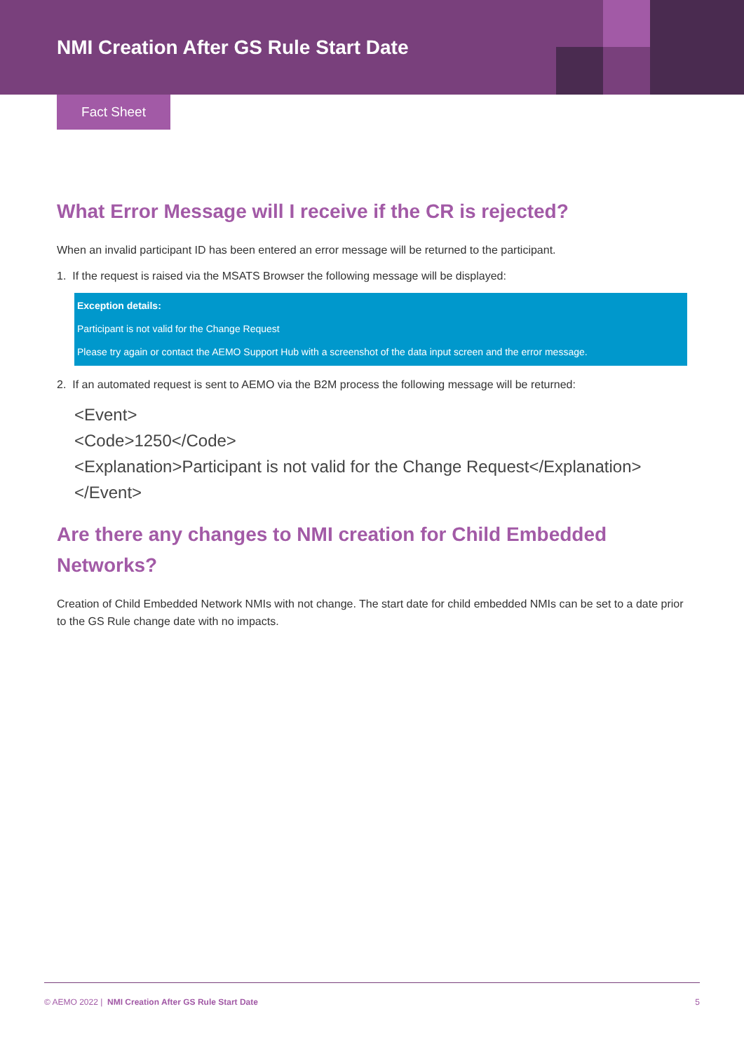NMI Creation After GS Rule Start Date
Fact Sheet
What Error Message will I receive if the CR is rejected?
When an invalid participant ID has been entered an error message will be returned to the participant.
1. If the request is raised via the MSATS Browser the following message will be displayed:
Exception details:
Participant is not valid for the Change Request
Please try again or contact the AEMO Support Hub with a screenshot of the data input screen and the error message.
2. If an automated request is sent to AEMO via the B2M process the following message will be returned:
<Event>
<Code>1250</Code>
<Explanation>Participant is not valid for the Change Request</Explanation>
</Event>
Are there any changes to NMI creation for Child Embedded Networks?
Creation of Child Embedded Network NMIs with not change. The start date for child embedded NMIs can be set to a date prior to the GS Rule change date with no impacts.
© AEMO 2022 | NMI Creation After GS Rule Start Date 5